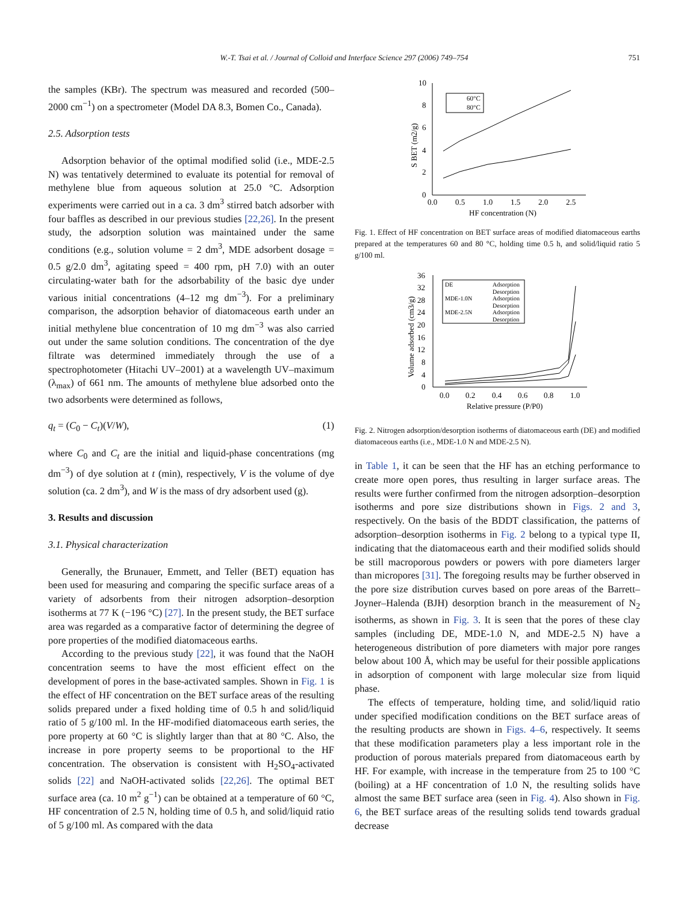W.-T. Tsai et al. / Journal of Colloid and Interface Science 297 (2006) 749–754
751
the samples (KBr). The spectrum was measured and recorded (500–2000 cm<sup>−1</sup>) on a spectrometer (Model DA 8.3, Bomen Co., Canada).
2.5. Adsorption tests
Adsorption behavior of the optimal modified solid (i.e., MDE-2.5 N) was tentatively determined to evaluate its potential for removal of methylene blue from aqueous solution at 25.0 °C. Adsorption experiments were carried out in a ca. 3 dm<sup>3</sup> stirred batch adsorber with four baffles as described in our previous studies [22,26]. In the present study, the adsorption solution was maintained under the same conditions (e.g., solution volume = 2 dm<sup>3</sup>, MDE adsorbent dosage = 0.5 g/2.0 dm<sup>3</sup>, agitating speed = 400 rpm, pH 7.0) with an outer circulating-water bath for the adsorbability of the basic dye under various initial concentrations (4–12 mg dm<sup>−3</sup>). For a preliminary comparison, the adsorption behavior of diatomaceous earth under an initial methylene blue concentration of 10 mg dm<sup>−3</sup> was also carried out under the same solution conditions. The concentration of the dye filtrate was determined immediately through the use of a spectrophotometer (Hitachi UV–2001) at a wavelength UV–maximum (λ<sub>max</sub>) of 661 nm. The amounts of methylene blue adsorbed onto the two adsorbents were determined as follows,
q<sub>t</sub> = (C<sub>0</sub> − C<sub>t</sub>)(V/W), (1)
where C<sub>0</sub> and C<sub>t</sub> are the initial and liquid-phase concentrations (mg dm<sup>−3</sup>) of dye solution at t (min), respectively, V is the volume of dye solution (ca. 2 dm<sup>3</sup>), and W is the mass of dry adsorbent used (g).
3. Results and discussion
3.1. Physical characterization
Generally, the Brunauer, Emmett, and Teller (BET) equation has been used for measuring and comparing the specific surface areas of a variety of adsorbents from their nitrogen adsorption–desorption isotherms at 77 K (−196 °C) [27]. In the present study, the BET surface area was regarded as a comparative factor of determining the degree of pore properties of the modified diatomaceous earths.
According to the previous study [22], it was found that the NaOH concentration seems to have the most efficient effect on the development of pores in the base-activated samples. Shown in Fig. 1 is the effect of HF concentration on the BET surface areas of the resulting solids prepared under a fixed holding time of 0.5 h and solid/liquid ratio of 5 g/100 ml. In the HF-modified diatomaceous earth series, the pore property at 60 °C is slightly larger than that at 80 °C. Also, the increase in pore property seems to be proportional to the HF concentration. The observation is consistent with H<sub>2</sub>SO<sub>4</sub>-activated solids [22] and NaOH-activated solids [22,26]. The optimal BET surface area (ca. 10 m<sup>2</sup> g<sup>−1</sup>) can be obtained at a temperature of 60 °C, HF concentration of 2.5 N, holding time of 0.5 h, and solid/liquid ratio of 5 g/100 ml. As compared with the data
0
2
4
6
8
10
0.0
0.5
1.0
1.5
2.0
2.5
HF concentration (N)
S BET (m2/g)
60°C
80°C
Fig. 1. Effect of HF concentration on BET surface areas of modified diatomaceous earths prepared at the temperatures 60 and 80 °C, holding time 0.5 h, and solid/liquid ratio 5 g/100 ml.
0
4
8
12
16
20
24
28
32
36
0.0
0.2
0.4
0.6
0.8
1.0
Relative pressure (P/P0)
Volume adsorbed (cm3/g)
DE
Adsorption
Desorption
MDE-1.0N
Adsorption
Desorption
MDE-2.5N
Adsorption
Desorption
Fig. 2. Nitrogen adsorption/desorption isotherms of diatomaceous earth (DE) and modified diatomaceous earths (i.e., MDE-1.0 N and MDE-2.5 N).
in Table 1, it can be seen that the HF has an etching performance to create more open pores, thus resulting in larger surface areas. The results were further confirmed from the nitrogen adsorption–desorption isotherms and pore size distributions shown in Figs. 2 and 3, respectively. On the basis of the BDDT classification, the patterns of adsorption–desorption isotherms in Fig. 2 belong to a typical type II, indicating that the diatomaceous earth and their modified solids should be still macroporous powders or powers with pore diameters larger than micropores [31]. The foregoing results may be further observed in the pore size distribution curves based on pore areas of the Barrett–Joyner–Halenda (BJH) desorption branch in the measurement of N<sub>2</sub> isotherms, as shown in Fig. 3. It is seen that the pores of these clay samples (including DE, MDE-1.0 N, and MDE-2.5 N) have a heterogeneous distribution of pore diameters with major pore ranges below about 100 Å, which may be useful for their possible applications in adsorption of component with large molecular size from liquid phase.
The effects of temperature, holding time, and solid/liquid ratio under specified modification conditions on the BET surface areas of the resulting products are shown in Figs. 4–6, respectively. It seems that these modification parameters play a less important role in the production of porous materials prepared from diatomaceous earth by HF. For example, with increase in the temperature from 25 to 100 °C (boiling) at a HF concentration of 1.0 N, the resulting solids have almost the same BET surface area (seen in Fig. 4). Also shown in Fig. 6, the BET surface areas of the resulting solids tend towards gradual decrease